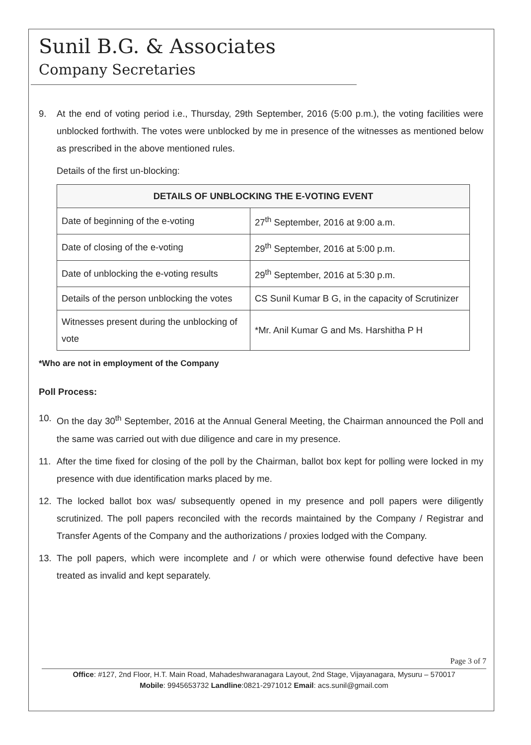Sunil B.G. & Associates
Company Secretaries
9. At the end of voting period i.e., Thursday, 29th September, 2016 (5:00 p.m.), the voting facilities were unblocked forthwith. The votes were unblocked by me in presence of the witnesses as mentioned below as prescribed in the above mentioned rules.
Details of the first un-blocking:
| DETAILS OF UNBLOCKING THE E-VOTING EVENT | |
| --- | --- |
| Date of beginning of the e-voting | 27<sup>th</sup> September, 2016 at 9:00 a.m. |
| Date of closing of the e-voting | 29<sup>th</sup> September, 2016 at 5:00 p.m. |
| Date of unblocking the e-voting results | 29<sup>th</sup> September, 2016 at 5:30 p.m. |
| Details of the person unblocking the votes | CS Sunil Kumar B G, in the capacity of Scrutinizer |
| Witnesses present during the unblocking of vote | *Mr. Anil Kumar G and Ms. Harshitha P H |
*Who are not in employment of the Company
Poll Process:
10. On the day 30<sup>th</sup> September, 2016 at the Annual General Meeting, the Chairman announced the Poll and the same was carried out with due diligence and care in my presence.
11. After the time fixed for closing of the poll by the Chairman, ballot box kept for polling were locked in my presence with due identification marks placed by me.
12. The locked ballot box was/ subsequently opened in my presence and poll papers were diligently scrutinized. The poll papers reconciled with the records maintained by the Company / Registrar and Transfer Agents of the Company and the authorizations / proxies lodged with the Company.
13. The poll papers, which were incomplete and / or which were otherwise found defective have been treated as invalid and kept separately.
Page 3 of 7
Office: #127, 2nd Floor, H.T. Main Road, Mahadeshwaranagara Layout, 2nd Stage, Vijayanagara, Mysuru – 570017
Mobile: 9945653732 Landline:0821-2971012 Email: acs.sunil@gmail.com